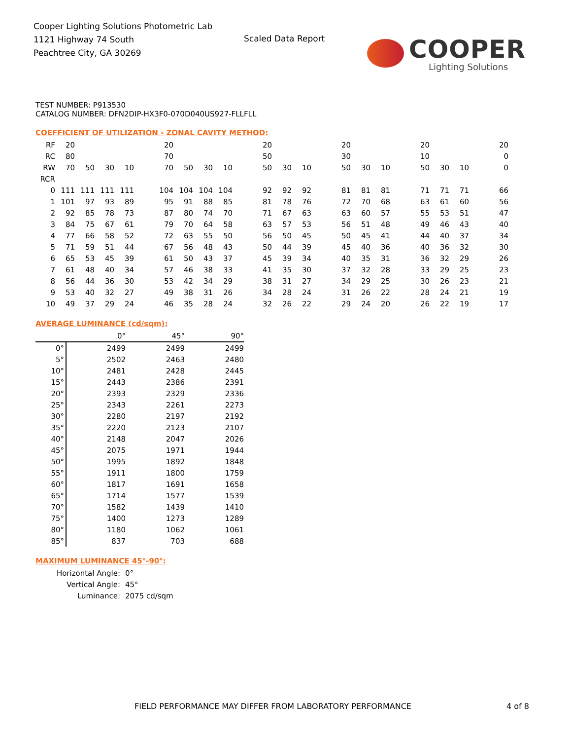Cooper Lighting Solutions Photometric Lab
1121 Highway 74 South
Peachtree City, GA 30269
Scaled Data Report
COOPER
Lighting Solutions
TEST NUMBER: P913530
CATALOG NUMBER: DFN2DIP-HX3F0-070D040US927-FLLFLL
COEFFICIENT OF UTILIZATION - ZONAL CAVITY METHOD:
| RF | 20 | | | | | 20 | | | | | 20 | | | | 20 | | | | 20 | | | | 20 |
| RC | 80 | | | | | 70 | | | | | 50 | | | | 30 | | | | 10 | | | | 0 |
| RW | 70 | 50 | 30 | 10 | | 70 | 50 | 30 | 10 | | 50 | 30 | 10 | | 50 | 30 | 10 | | 50 | 30 | 10 | | 0 |
| RCR | | | | | | | | | | | | | | | | | | | | | | | |
| 0 | 111 | 111 | 111 | 111 | | 104 | 104 | 104 | 104 | | 92 | 92 | 92 | | 81 | 81 | 81 | | 71 | 71 | 71 | | 66 |
| 1 | 101 | 97 | 93 | 89 | | 95 | 91 | 88 | 85 | | 81 | 78 | 76 | | 72 | 70 | 68 | | 63 | 61 | 60 | | 56 |
| 2 | 92 | 85 | 78 | 73 | | 87 | 80 | 74 | 70 | | 71 | 67 | 63 | | 63 | 60 | 57 | | 55 | 53 | 51 | | 47 |
| 3 | 84 | 75 | 67 | 61 | | 79 | 70 | 64 | 58 | | 63 | 57 | 53 | | 56 | 51 | 48 | | 49 | 46 | 43 | | 40 |
| 4 | 77 | 66 | 58 | 52 | | 72 | 63 | 55 | 50 | | 56 | 50 | 45 | | 50 | 45 | 41 | | 44 | 40 | 37 | | 34 |
| 5 | 71 | 59 | 51 | 44 | | 67 | 56 | 48 | 43 | | 50 | 44 | 39 | | 45 | 40 | 36 | | 40 | 36 | 32 | | 30 |
| 6 | 65 | 53 | 45 | 39 | | 61 | 50 | 43 | 37 | | 45 | 39 | 34 | | 40 | 35 | 31 | | 36 | 32 | 29 | | 26 |
| 7 | 61 | 48 | 40 | 34 | | 57 | 46 | 38 | 33 | | 41 | 35 | 30 | | 37 | 32 | 28 | | 33 | 29 | 25 | | 23 |
| 8 | 56 | 44 | 36 | 30 | | 53 | 42 | 34 | 29 | | 38 | 31 | 27 | | 34 | 29 | 25 | | 30 | 26 | 23 | | 21 |
| 9 | 53 | 40 | 32 | 27 | | 49 | 38 | 31 | 26 | | 34 | 28 | 24 | | 31 | 26 | 22 | | 28 | 24 | 21 | | 19 |
| 10 | 49 | 37 | 29 | 24 | | 46 | 35 | 28 | 24 | | 32 | 26 | 22 | | 29 | 24 | 20 | | 26 | 22 | 19 | | 17 |
AVERAGE LUMINANCE (cd/sqm):
| | 0° | 45° | 90° |
| --- | --- | --- | --- |
| 0° | 2499 | 2499 | 2499 |
| 5° | 2502 | 2463 | 2480 |
| 10° | 2481 | 2428 | 2445 |
| 15° | 2443 | 2386 | 2391 |
| 20° | 2393 | 2329 | 2336 |
| 25° | 2343 | 2261 | 2273 |
| 30° | 2280 | 2197 | 2192 |
| 35° | 2220 | 2123 | 2107 |
| 40° | 2148 | 2047 | 2026 |
| 45° | 2075 | 1971 | 1944 |
| 50° | 1995 | 1892 | 1848 |
| 55° | 1911 | 1800 | 1759 |
| 60° | 1817 | 1691 | 1658 |
| 65° | 1714 | 1577 | 1539 |
| 70° | 1582 | 1439 | 1410 |
| 75° | 1400 | 1273 | 1289 |
| 80° | 1180 | 1062 | 1061 |
| 85° | 837 | 703 | 688 |
MAXIMUM LUMINANCE 45°-90°:
| Horizontal Angle: | 0° |
| Vertical Angle: | 45° |
| Luminance: | 2075 cd/sqm |
FIELD PERFORMANCE MAY DIFFER FROM LABORATORY PERFORMANCE
4 of 8